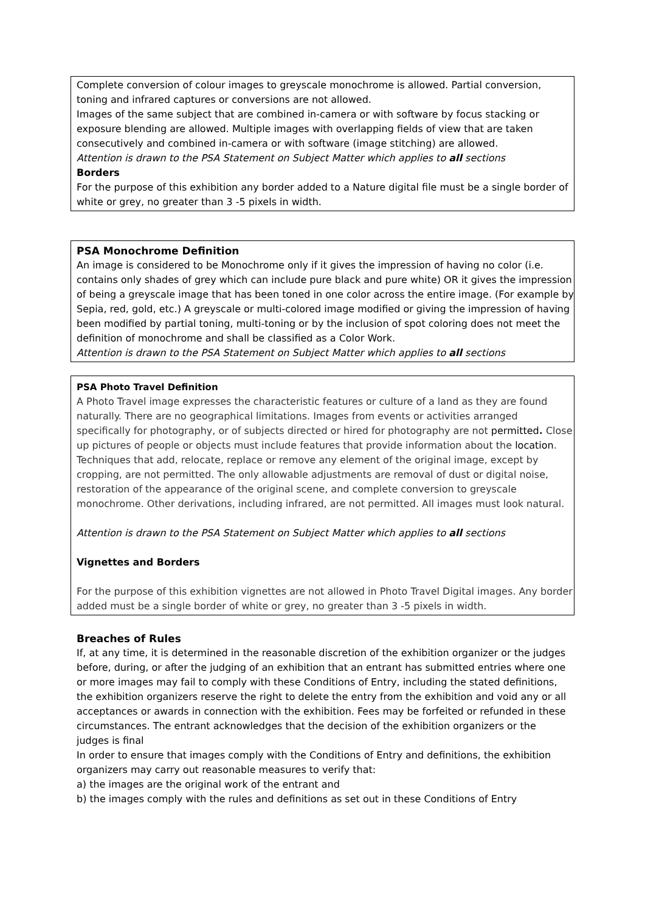Complete conversion of colour images to greyscale monochrome is allowed. Partial conversion, toning and infrared captures or conversions are not allowed.
Images of the same subject that are combined in-camera or with software by focus stacking or exposure blending are allowed. Multiple images with overlapping fields of view that are taken consecutively and combined in-camera or with software (image stitching) are allowed.
Attention is drawn to the PSA Statement on Subject Matter which applies to all sections
Borders
For the purpose of this exhibition any border added to a Nature digital file must be a single border of white or grey, no greater than 3 -5 pixels in width.
PSA Monochrome Definition
An image is considered to be Monochrome only if it gives the impression of having no color (i.e. contains only shades of grey which can include pure black and pure white) OR it gives the impression of being a greyscale image that has been toned in one color across the entire image. (For example by Sepia, red, gold, etc.) A greyscale or multi-colored image modified or giving the impression of having been modified by partial toning, multi-toning or by the inclusion of spot coloring does not meet the definition of monochrome and shall be classified as a Color Work.
Attention is drawn to the PSA Statement on Subject Matter which applies to all sections
PSA Photo Travel Definition
A Photo Travel image expresses the characteristic features or culture of a land as they are found naturally. There are no geographical limitations. Images from events or activities arranged specifically for photography, or of subjects directed or hired for photography are not permitted. Close up pictures of people or objects must include features that provide information about the location.
Techniques that add, relocate, replace or remove any element of the original image, except by cropping, are not permitted. The only allowable adjustments are removal of dust or digital noise, restoration of the appearance of the original scene, and complete conversion to greyscale monochrome. Other derivations, including infrared, are not permitted. All images must look natural.
Attention is drawn to the PSA Statement on Subject Matter which applies to all sections
Vignettes and Borders
For the purpose of this exhibition vignettes are not allowed in Photo Travel Digital images. Any border added must be a single border of white or grey, no greater than 3 -5 pixels in width.
Breaches of Rules
If, at any time, it is determined in the reasonable discretion of the exhibition organizer or the judges before, during, or after the judging of an exhibition that an entrant has submitted entries where one or more images may fail to comply with these Conditions of Entry, including the stated definitions, the exhibition organizers reserve the right to delete the entry from the exhibition and void any or all acceptances or awards in connection with the exhibition. Fees may be forfeited or refunded in these circumstances. The entrant acknowledges that the decision of the exhibition organizers or the judges is final
In order to ensure that images comply with the Conditions of Entry and definitions, the exhibition organizers may carry out reasonable measures to verify that:
a) the images are the original work of the entrant and
b) the images comply with the rules and definitions as set out in these Conditions of Entry